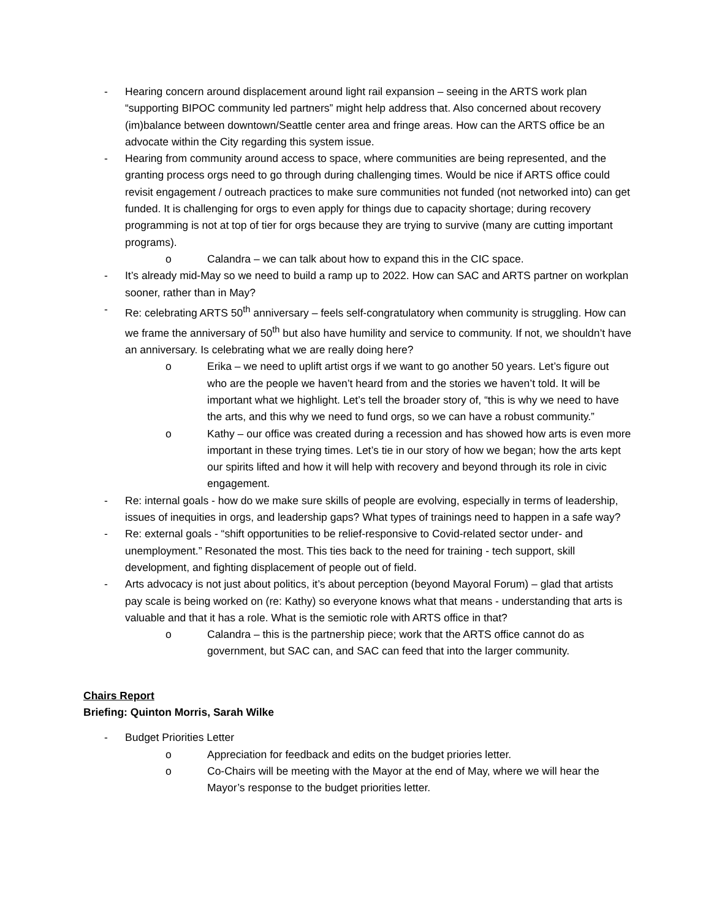- Hearing concern around displacement around light rail expansion – seeing in the ARTS work plan “supporting BIPOC community led partners” might help address that. Also concerned about recovery (im)balance between downtown/Seattle center area and fringe areas. How can the ARTS office be an advocate within the City regarding this system issue.
- Hearing from community around access to space, where communities are being represented, and the granting process orgs need to go through during challenging times. Would be nice if ARTS office could revisit engagement / outreach practices to make sure communities not funded (not networked into) can get funded. It is challenging for orgs to even apply for things due to capacity shortage; during recovery programming is not at top of tier for orgs because they are trying to survive (many are cutting important programs).
o Calandra – we can talk about how to expand this in the CIC space.
- It’s already mid-May so we need to build a ramp up to 2022. How can SAC and ARTS partner on workplan sooner, rather than in May?
- Re: celebrating ARTS 50<sup>th</sup> anniversary – feels self-congratulatory when community is struggling. How can we frame the anniversary of 50<sup>th</sup> but also have humility and service to community. If not, we shouldn’t have an anniversary. Is celebrating what we are really doing here?
o Erika – we need to uplift artist orgs if we want to go another 50 years. Let’s figure out who are the people we haven’t heard from and the stories we haven’t told. It will be important what we highlight. Let’s tell the broader story of, “this is why we need to have the arts, and this why we need to fund orgs, so we can have a robust community.”
o Kathy – our office was created during a recession and has showed how arts is even more important in these trying times. Let’s tie in our story of how we began; how the arts kept our spirits lifted and how it will help with recovery and beyond through its role in civic engagement.
- Re: internal goals - how do we make sure skills of people are evolving, especially in terms of leadership, issues of inequities in orgs, and leadership gaps? What types of trainings need to happen in a safe way?
- Re: external goals - “shift opportunities to be relief-responsive to Covid-related sector under- and unemployment.” Resonated the most. This ties back to the need for training - tech support, skill development, and fighting displacement of people out of field.
- Arts advocacy is not just about politics, it’s about perception (beyond Mayoral Forum) – glad that artists pay scale is being worked on (re: Kathy) so everyone knows what that means - understanding that arts is valuable and that it has a role. What is the semiotic role with ARTS office in that?
o Calandra – this is the partnership piece; work that the ARTS office cannot do as government, but SAC can, and SAC can feed that into the larger community.
Chairs Report
Briefing: Quinton Morris, Sarah Wilke
- Budget Priorities Letter
o Appreciation for feedback and edits on the budget priories letter.
o Co-Chairs will be meeting with the Mayor at the end of May, where we will hear the Mayor’s response to the budget priorities letter.